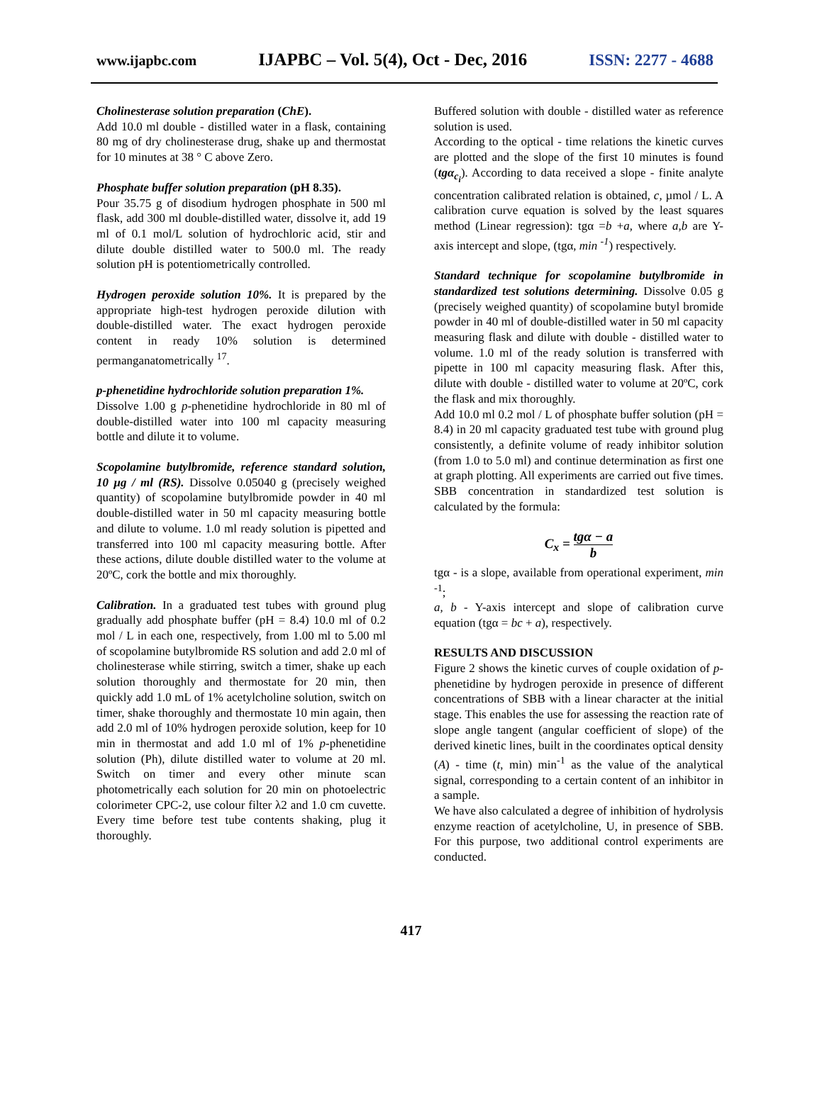www.ijapbc.com IJAPBC – Vol. 5(4), Oct - Dec, 2016 ISSN: 2277 - 4688
Cholinesterase solution preparation (ChE).
Add 10.0 ml double - distilled water in a flask, containing 80 mg of dry cholinesterase drug, shake up and thermostat for 10 minutes at 38 ° C above Zero.
Phosphate buffer solution preparation (pH 8.35).
Pour 35.75 g of disodium hydrogen phosphate in 500 ml flask, add 300 ml double-distilled water, dissolve it, add 19 ml of 0.1 mol/L solution of hydrochloric acid, stir and dilute double distilled water to 500.0 ml. The ready solution pH is potentiometrically controlled.
Hydrogen peroxide solution 10%. It is prepared by the appropriate high-test hydrogen peroxide dilution with double-distilled water. The exact hydrogen peroxide content in ready 10% solution is determined permanganatometrically <sup>17</sup>.
p-phenetidine hydrochloride solution preparation 1%.
Dissolve 1.00 g p-phenetidine hydrochloride in 80 ml of double-distilled water into 100 ml capacity measuring bottle and dilute it to volume.
Scopolamine butylbromide, reference standard solution, 10 µg / ml (RS). Dissolve 0.05040 g (precisely weighed quantity) of scopolamine butylbromide powder in 40 ml double-distilled water in 50 ml capacity measuring bottle and dilute to volume. 1.0 ml ready solution is pipetted and transferred into 100 ml capacity measuring bottle. After these actions, dilute double distilled water to the volume at 20ºC, cork the bottle and mix thoroughly.
Calibration. In a graduated test tubes with ground plug gradually add phosphate buffer (pH = 8.4) 10.0 ml of 0.2 mol / L in each one, respectively, from 1.00 ml to 5.00 ml of scopolamine butylbromide RS solution and add 2.0 ml of cholinesterase while stirring, switch a timer, shake up each solution thoroughly and thermostate for 20 min, then quickly add 1.0 mL of 1% acetylcholine solution, switch on timer, shake thoroughly and thermostate 10 min again, then add 2.0 ml of 10% hydrogen peroxide solution, keep for 10 min in thermostat and add 1.0 ml of 1% p-phenetidine solution (Ph), dilute distilled water to volume at 20 ml. Switch on timer and every other minute scan photometrically each solution for 20 min on photoelectric colorimeter CPC-2, use colour filter λ2 and 1.0 cm cuvette. Every time before test tube contents shaking, plug it thoroughly.
Buffered solution with double - distilled water as reference solution is used.
According to the optical - time relations the kinetic curves are plotted and the slope of the first 10 minutes is found (tgα<sub>c<sub>i</sub></sub>). According to data received a slope - finite analyte concentration calibrated relation is obtained, c, µmol / L. A calibration curve equation is solved by the least squares method (Linear regression): tgα =b +a, where a,b are Y-axis intercept and slope, (tgα, min <sup>-1</sup>) respectively.
Standard technique for scopolamine butylbromide in standardized test solutions determining. Dissolve 0.05 g (precisely weighed quantity) of scopolamine butyl bromide powder in 40 ml of double-distilled water in 50 ml capacity measuring flask and dilute with double - distilled water to volume. 1.0 ml of the ready solution is transferred with pipette in 100 ml capacity measuring flask. After this, dilute with double - distilled water to volume at 20ºC, cork the flask and mix thoroughly.
Add 10.0 ml 0.2 mol / L of phosphate buffer solution (pH = 8.4) in 20 ml capacity graduated test tube with ground plug consistently, a definite volume of ready inhibitor solution (from 1.0 to 5.0 ml) and continue determination as first one at graph plotting. All experiments are carried out five times. SBB concentration in standardized test solution is calculated by the formula:
C<sub>x</sub> = tgα − a b
tgα - is a slope, available from operational experiment, min <sup>-1</sup>;
a, b - Y-axis intercept and slope of calibration curve equation (tgα = bc + a), respectively.
RESULTS AND DISCUSSION
Figure 2 shows the kinetic curves of couple oxidation of p-phenetidine by hydrogen peroxide in presence of different concentrations of SBB with a linear character at the initial stage. This enables the use for assessing the reaction rate of slope angle tangent (angular coefficient of slope) of the derived kinetic lines, built in the coordinates optical density (A) - time (t, min) min<sup>-1</sup> as the value of the analytical signal, corresponding to a certain content of an inhibitor in a sample.
We have also calculated a degree of inhibition of hydrolysis enzyme reaction of acetylcholine, U, in presence of SBB. For this purpose, two additional control experiments are conducted.
417